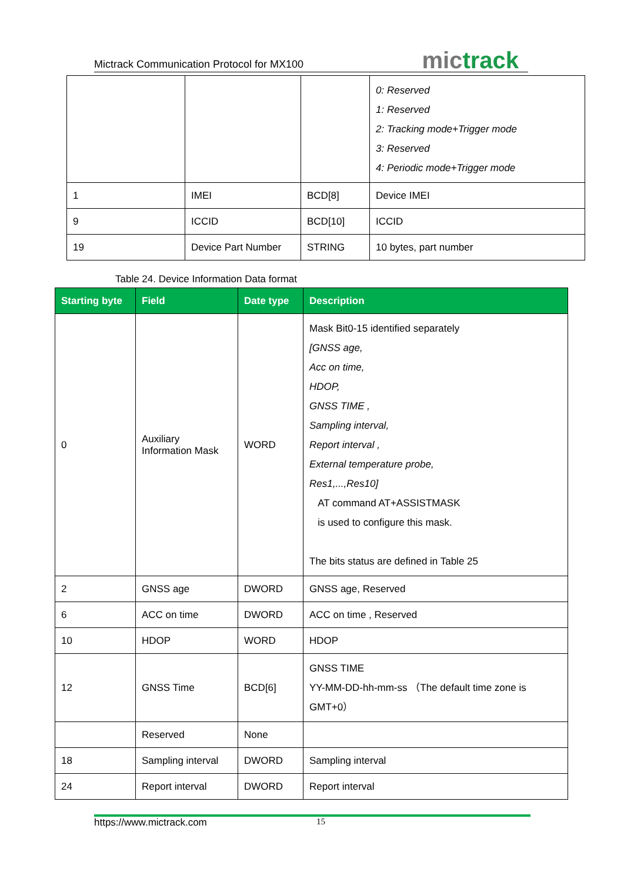Mictrack Communication Protocol for MX100
mictrack
| | | | 0: Reserved 1: Reserved 2: Tracking mode+Trigger mode 3: Reserved 4: Periodic mode+Trigger mode |
| 1 | IMEI | BCD[8] | Device IMEI |
| 9 | ICCID | BCD[10] | ICCID |
| 19 | Device Part Number | STRING | 10 bytes, part number |
Table 24. Device Information Data format
| Starting byte | Field | Date type | Description |
| --- | --- | --- | --- |
| 0 | Auxiliary Information Mask | WORD | Mask Bit0-15 identified separately [GNSS age, Acc on time, HDOP, GNSS TIME , Sampling interval, Report interval , External temperature probe, Res1,...,Res10] AT command AT+ASSISTMASK is used to configure this mask. The bits status are defined in Table 25 |
| 2 | GNSS age | DWORD | GNSS age, Reserved |
| 6 | ACC on time | DWORD | ACC on time , Reserved |
| 10 | HDOP | WORD | HDOP |
| 12 | GNSS Time | BCD[6] | GNSS TIME YY-MM-DD-hh-mm-ss （The default time zone is GMT+0） |
| | Reserved | None | |
| 18 | Sampling interval | DWORD | Sampling interval |
| 24 | Report interval | DWORD | Report interval |
https://www.mictrack.com 15